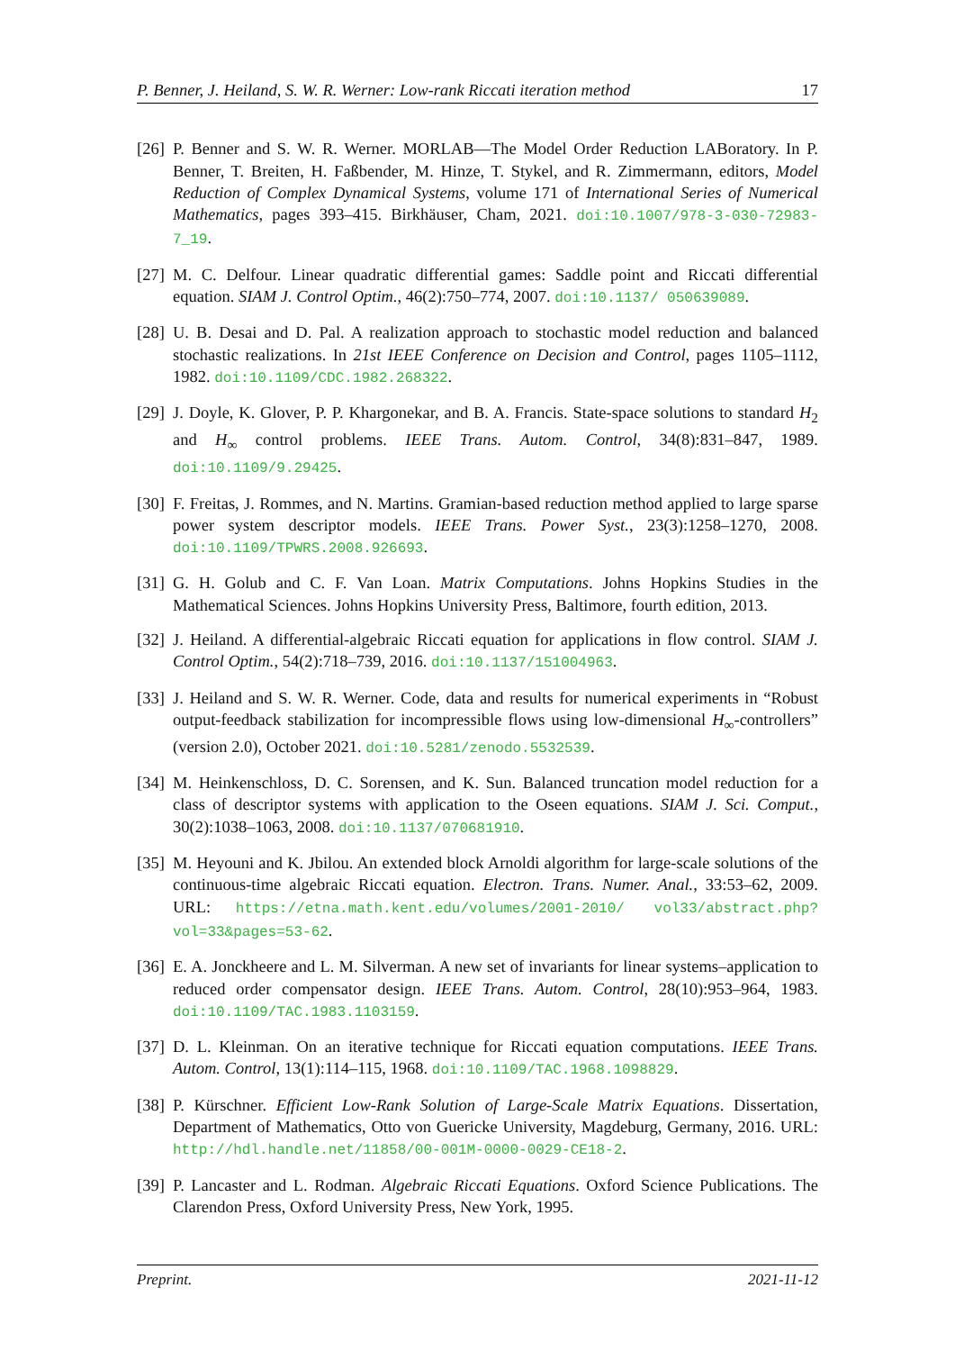P. Benner, J. Heiland, S. W. R. Werner: Low-rank Riccati iteration method 17
[26] P. Benner and S. W. R. Werner. MORLAB—The Model Order Reduction LABoratory. In P. Benner, T. Breiten, H. Faßbender, M. Hinze, T. Stykel, and R. Zimmermann, editors, Model Reduction of Complex Dynamical Systems, volume 171 of International Series of Numerical Mathematics, pages 393–415. Birkhäuser, Cham, 2021. doi:10.1007/978-3-030-72983-7_19.
[27] M. C. Delfour. Linear quadratic differential games: Saddle point and Riccati differential equation. SIAM J. Control Optim., 46(2):750–774, 2007. doi:10.1137/ 050639089.
[28] U. B. Desai and D. Pal. A realization approach to stochastic model reduction and balanced stochastic realizations. In 21st IEEE Conference on Decision and Control, pages 1105–1112, 1982. doi:10.1109/CDC.1982.268322.
[29] J. Doyle, K. Glover, P. P. Khargonekar, and B. A. Francis. State-space solutions to standard H<sub>2</sub> and H<sub>∞</sub> control problems. IEEE Trans. Autom. Control, 34(8):831–847, 1989. doi:10.1109/9.29425.
[30] F. Freitas, J. Rommes, and N. Martins. Gramian-based reduction method applied to large sparse power system descriptor models. IEEE Trans. Power Syst., 23(3):1258–1270, 2008. doi:10.1109/TPWRS.2008.926693.
[31] G. H. Golub and C. F. Van Loan. Matrix Computations. Johns Hopkins Studies in the Mathematical Sciences. Johns Hopkins University Press, Baltimore, fourth edition, 2013.
[32] J. Heiland. A differential-algebraic Riccati equation for applications in flow control. SIAM J. Control Optim., 54(2):718–739, 2016. doi:10.1137/151004963.
[33] J. Heiland and S. W. R. Werner. Code, data and results for numerical experiments in “Robust output-feedback stabilization for incompressible flows using low-dimensional H<sub>∞</sub>-controllers” (version 2.0), October 2021. doi:10.5281/zenodo.5532539.
[34] M. Heinkenschloss, D. C. Sorensen, and K. Sun. Balanced truncation model reduction for a class of descriptor systems with application to the Oseen equations. SIAM J. Sci. Comput., 30(2):1038–1063, 2008. doi:10.1137/070681910.
[35] M. Heyouni and K. Jbilou. An extended block Arnoldi algorithm for large-scale solutions of the continuous-time algebraic Riccati equation. Electron. Trans. Numer. Anal., 33:53–62, 2009. URL: https://etna.math.kent.edu/volumes/2001-2010/ vol33/abstract.php?vol=33&pages=53-62.
[36] E. A. Jonckheere and L. M. Silverman. A new set of invariants for linear systems–application to reduced order compensator design. IEEE Trans. Autom. Control, 28(10):953–964, 1983. doi:10.1109/TAC.1983.1103159.
[37] D. L. Kleinman. On an iterative technique for Riccati equation computations. IEEE Trans. Autom. Control, 13(1):114–115, 1968. doi:10.1109/TAC.1968.1098829.
[38] P. Kürschner. Efficient Low-Rank Solution of Large-Scale Matrix Equations. Dissertation, Department of Mathematics, Otto von Guericke University, Magdeburg, Germany, 2016. URL: http://hdl.handle.net/11858/00-001M-0000-0029-CE18-2.
[39] P. Lancaster and L. Rodman. Algebraic Riccati Equations. Oxford Science Publications. The Clarendon Press, Oxford University Press, New York, 1995.
Preprint. 2021-11-12